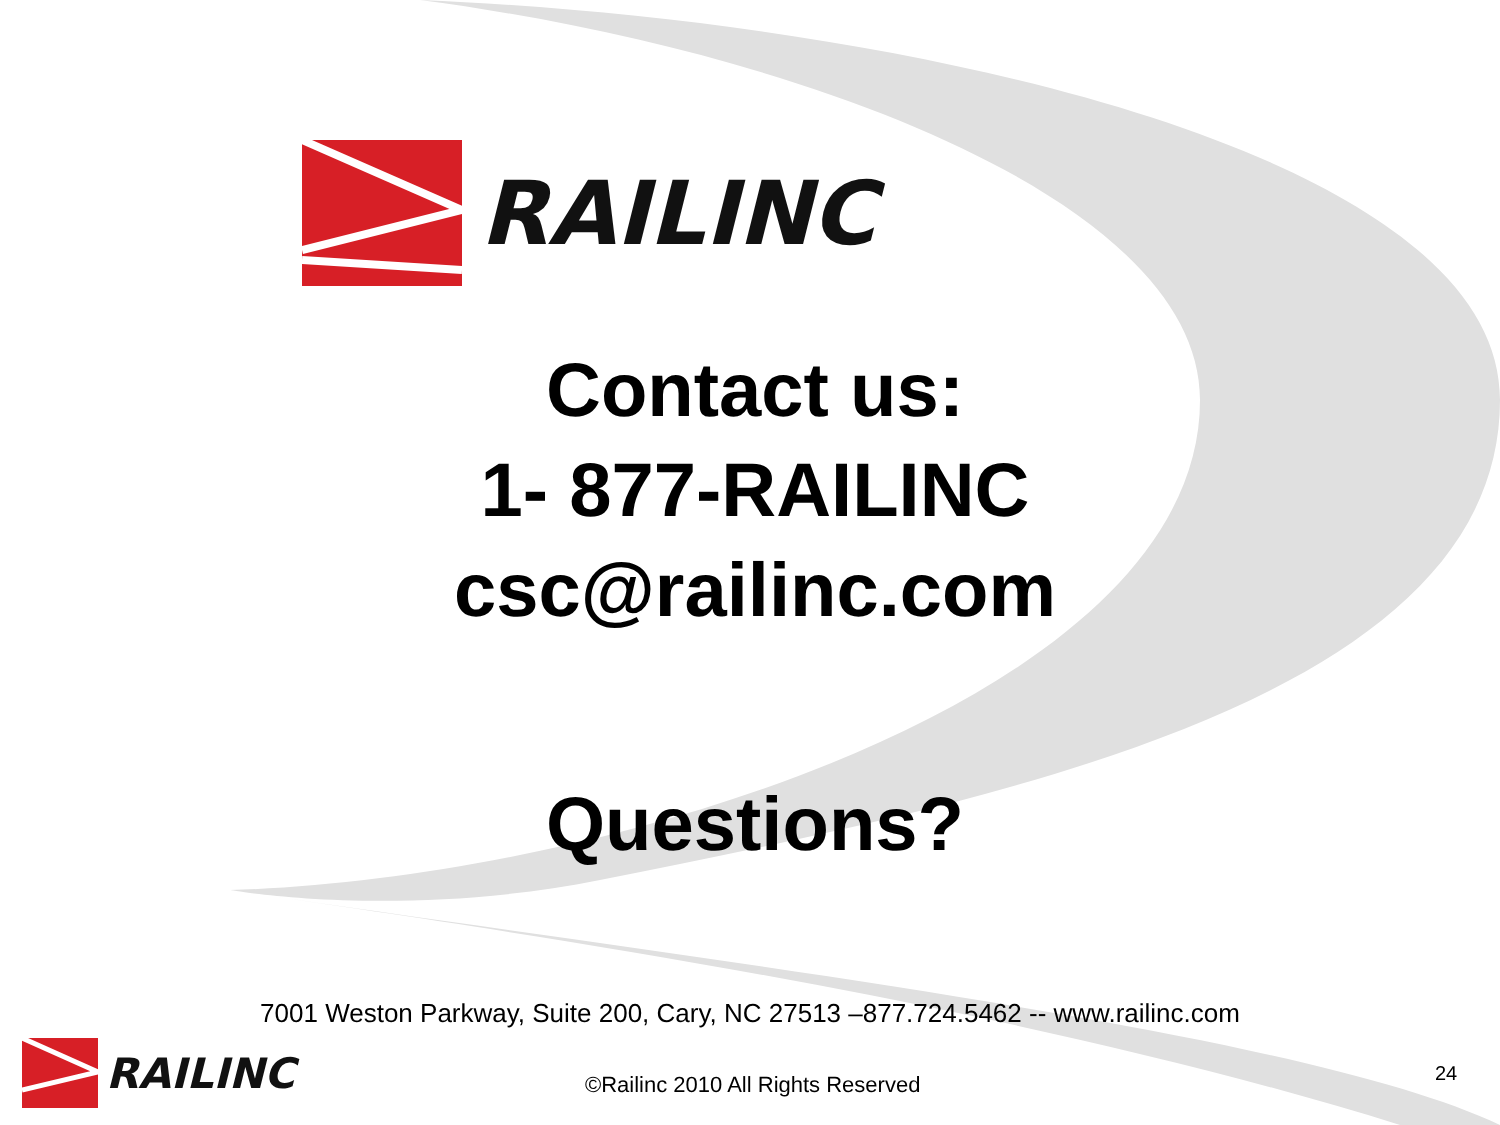RAILINC
Contact us:
1- 877-RAILINC
csc@railinc.com
Questions?
7001 Weston Parkway, Suite 200, Cary, NC 27513 –877.724.5462 -- www.railinc.com
RAILINC
©Railinc 2010 All Rights Reserved
24